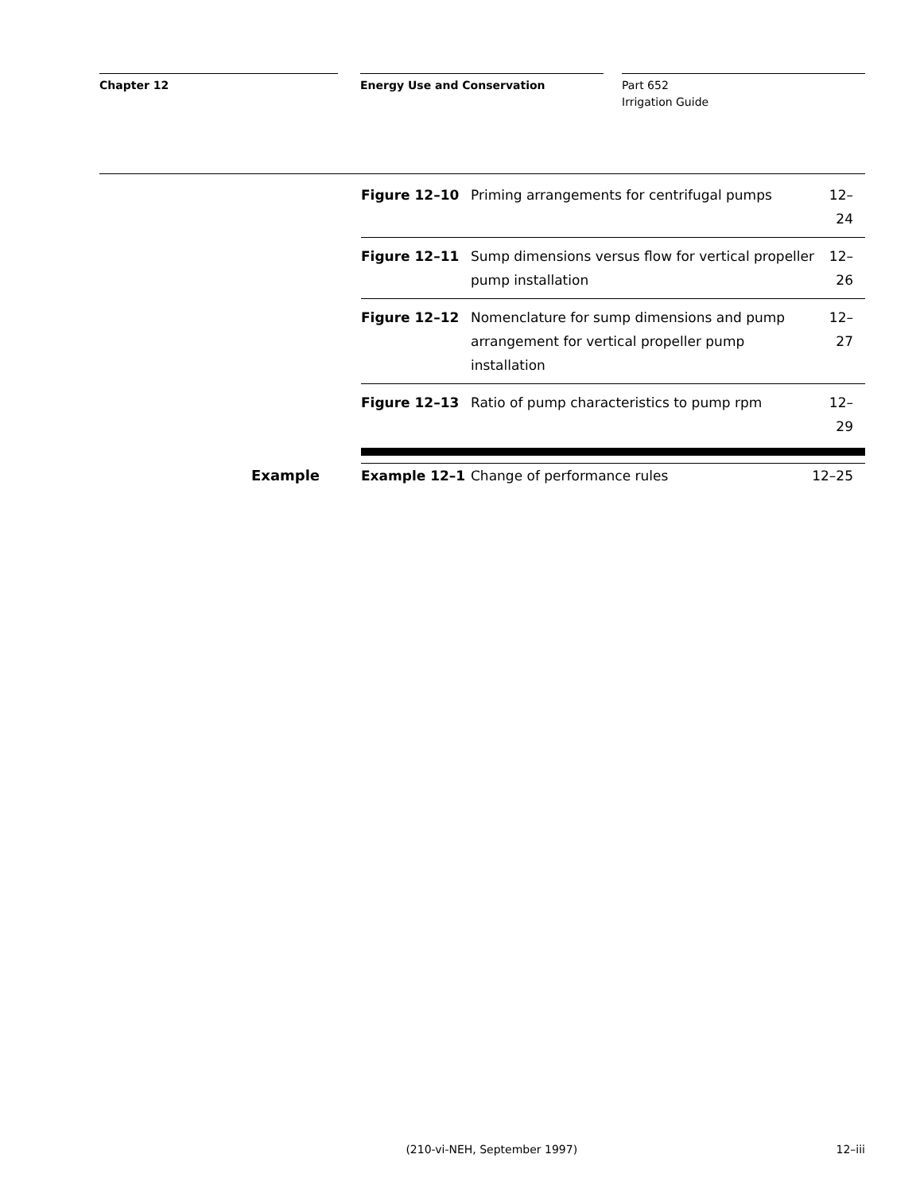Chapter 12 Energy Use and Conservation Part 652
Irrigation Guide
| Figure 12–10 | Priming arrangements for centrifugal pumps | 12–24 |
| Figure 12–11 | Sump dimensions versus flow for vertical propeller pump installation | 12–26 |
| Figure 12–12 | Nomenclature for sump dimensions and pump arrangement for vertical propeller pump installation | 12–27 |
| Figure 12–13 | Ratio of pump characteristics to pump rpm | 12–29 |
Example
| Example 12–1 | Change of performance rules | 12–25 |
(210-vi-NEH, September 1997) 12–iii